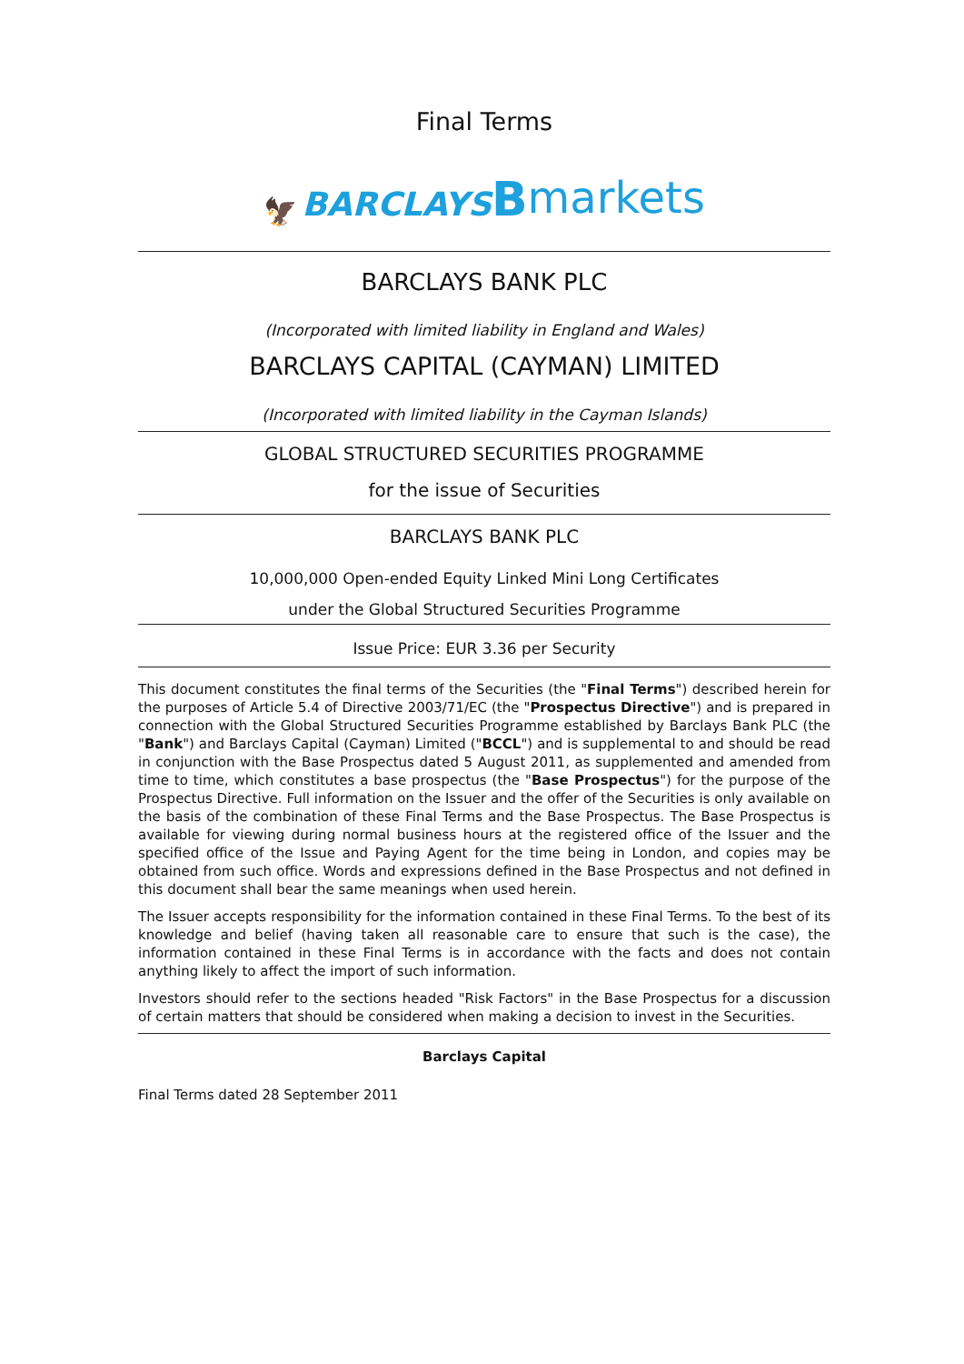Final Terms
🦅 BARCLAYS Bmarkets
BARCLAYS BANK PLC
(Incorporated with limited liability in England and Wales)
BARCLAYS CAPITAL (CAYMAN) LIMITED
(Incorporated with limited liability in the Cayman Islands)
GLOBAL STRUCTURED SECURITIES PROGRAMME
for the issue of Securities
BARCLAYS BANK PLC
10,000,000 Open-ended Equity Linked Mini Long Certificates
under the Global Structured Securities Programme
Issue Price: EUR 3.36 per Security
This document constitutes the final terms of the Securities (the "Final Terms") described herein for the purposes of Article 5.4 of Directive 2003/71/EC (the "Prospectus Directive") and is prepared in connection with the Global Structured Securities Programme established by Barclays Bank PLC (the "Bank") and Barclays Capital (Cayman) Limited ("BCCL") and is supplemental to and should be read in conjunction with the Base Prospectus dated 5 August 2011, as supplemented and amended from time to time, which constitutes a base prospectus (the "Base Prospectus") for the purpose of the Prospectus Directive. Full information on the Issuer and the offer of the Securities is only available on the basis of the combination of these Final Terms and the Base Prospectus. The Base Prospectus is available for viewing during normal business hours at the registered office of the Issuer and the specified office of the Issue and Paying Agent for the time being in London, and copies may be obtained from such office. Words and expressions defined in the Base Prospectus and not defined in this document shall bear the same meanings when used herein.
The Issuer accepts responsibility for the information contained in these Final Terms. To the best of its knowledge and belief (having taken all reasonable care to ensure that such is the case), the information contained in these Final Terms is in accordance with the facts and does not contain anything likely to affect the import of such information.
Investors should refer to the sections headed "Risk Factors" in the Base Prospectus for a discussion of certain matters that should be considered when making a decision to invest in the Securities.
Barclays Capital
Final Terms dated 28 September 2011